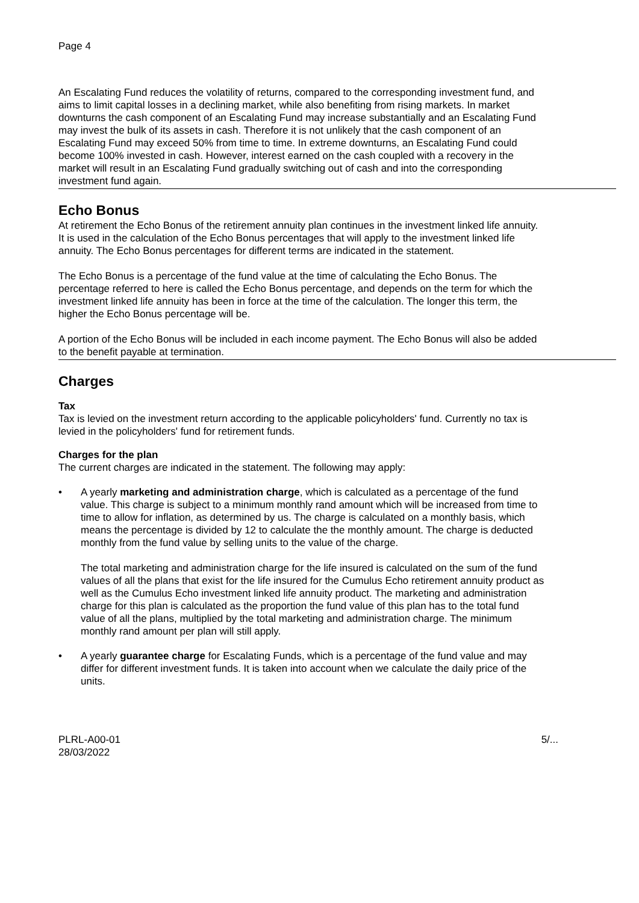Page 4
An Escalating Fund reduces the volatility of returns, compared to the corresponding investment fund, and aims to limit capital losses in a declining market, while also benefiting from rising markets. In market downturns the cash component of an Escalating Fund may increase substantially and an Escalating Fund may invest the bulk of its assets in cash. Therefore it is not unlikely that the cash component of an Escalating Fund may exceed 50% from time to time. In extreme downturns, an Escalating Fund could become 100% invested in cash. However, interest earned on the cash coupled with a recovery in the market will result in an Escalating Fund gradually switching out of cash and into the corresponding investment fund again.
Echo Bonus
At retirement the Echo Bonus of the retirement annuity plan continues in the investment linked life annuity. It is used in the calculation of the Echo Bonus percentages that will apply to the investment linked life annuity. The Echo Bonus percentages for different terms are indicated in the statement.
The Echo Bonus is a percentage of the fund value at the time of calculating the Echo Bonus. The percentage referred to here is called the Echo Bonus percentage, and depends on the term for which the investment linked life annuity has been in force at the time of the calculation. The longer this term, the higher the Echo Bonus percentage will be.
A portion of the Echo Bonus will be included in each income payment. The Echo Bonus will also be added to the benefit payable at termination.
Charges
Tax
Tax is levied on the investment return according to the applicable policyholders' fund. Currently no tax is levied in the policyholders' fund for retirement funds.
Charges for the plan
The current charges are indicated in the statement. The following may apply:
• A yearly marketing and administration charge, which is calculated as a percentage of the fund value. This charge is subject to a minimum monthly rand amount which will be increased from time to time to allow for inflation, as determined by us. The charge is calculated on a monthly basis, which means the percentage is divided by 12 to calculate the the monthly amount. The charge is deducted monthly from the fund value by selling units to the value of the charge.
The total marketing and administration charge for the life insured is calculated on the sum of the fund values of all the plans that exist for the life insured for the Cumulus Echo retirement annuity product as well as the Cumulus Echo investment linked life annuity product. The marketing and administration charge for this plan is calculated as the proportion the fund value of this plan has to the total fund value of all the plans, multiplied by the total marketing and administration charge. The minimum monthly rand amount per plan will still apply.
• A yearly guarantee charge for Escalating Funds, which is a percentage of the fund value and may differ for different investment funds. It is taken into account when we calculate the daily price of the units.
PLRL-A00-01
28/03/2022
5/...